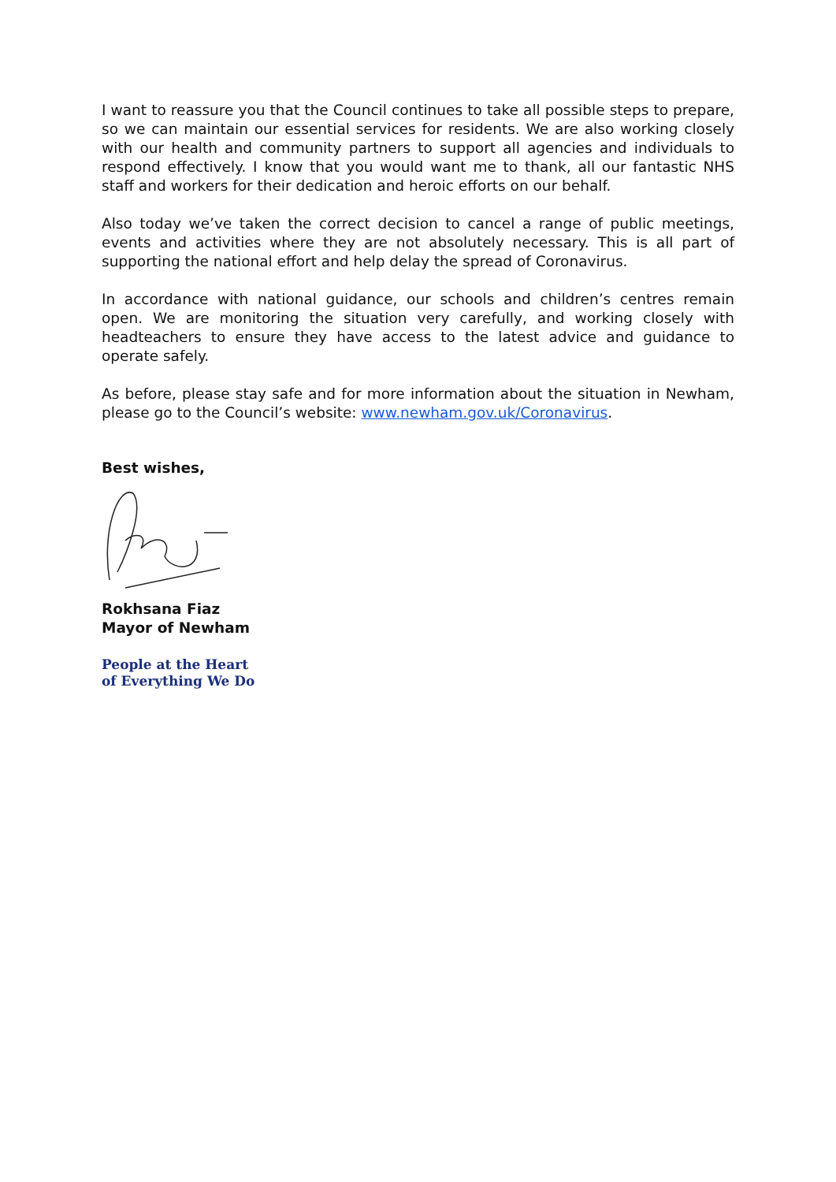I want to reassure you that the Council continues to take all possible steps to prepare, so we can maintain our essential services for residents. We are also working closely with our health and community partners to support all agencies and individuals to respond effectively. I know that you would want me to thank, all our fantastic NHS staff and workers for their dedication and heroic efforts on our behalf.
Also today we’ve taken the correct decision to cancel a range of public meetings, events and activities where they are not absolutely necessary. This is all part of supporting the national effort and help delay the spread of Coronavirus.
In accordance with national guidance, our schools and children’s centres remain open. We are monitoring the situation very carefully, and working closely with headteachers to ensure they have access to the latest advice and guidance to operate safely.
As before, please stay safe and for more information about the situation in Newham, please go to the Council’s website: www.newham.gov.uk/Coronavirus.
Best wishes,
Rokhsana Fiaz
Mayor of Newham
People at the Heart
of Everything We Do